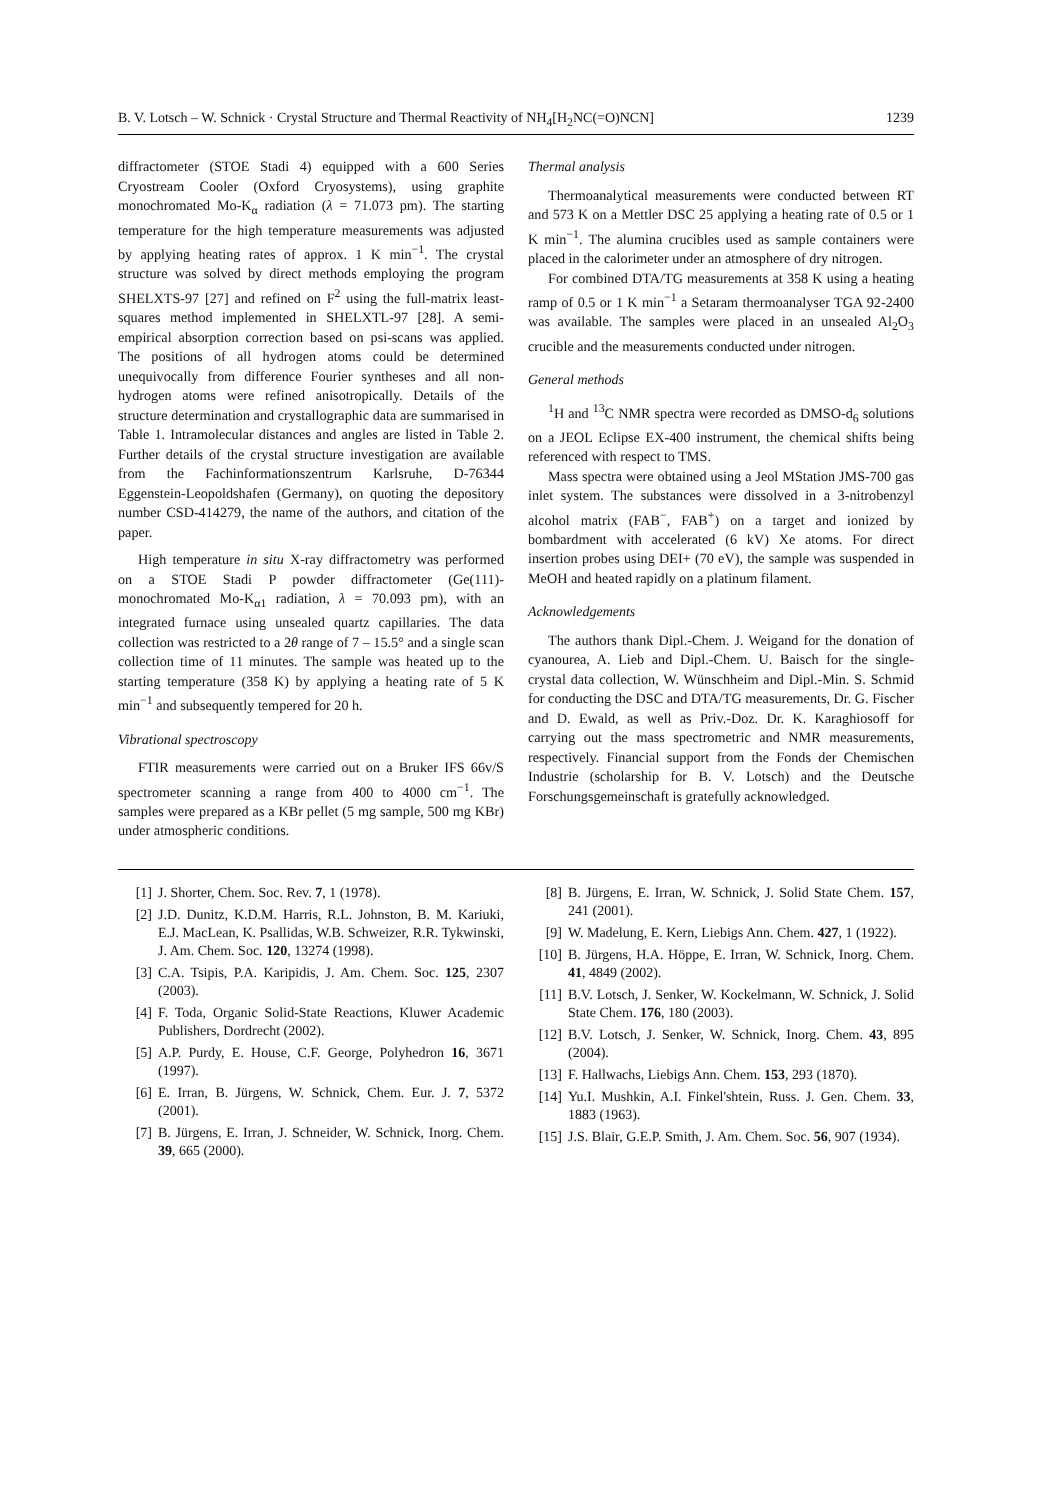B. V. Lotsch – W. Schnick · Crystal Structure and Thermal Reactivity of NH<sub>4</sub>[H<sub>2</sub>NC(=O)NCN] 1239
diffractometer (STOE Stadi 4) equipped with a 600 Series Cryostream Cooler (Oxford Cryosystems), using graphite monochromated Mo-K<sub>α</sub> radiation (λ = 71.073 pm). The starting temperature for the high temperature measurements was adjusted by applying heating rates of approx. 1 K min<sup>−1</sup>. The crystal structure was solved by direct methods employing the program SHELXTS-97 [27] and refined on F<sup>2</sup> using the full-matrix least-squares method implemented in SHELXTL-97 [28]. A semi-empirical absorption correction based on psi-scans was applied. The positions of all hydrogen atoms could be determined unequivocally from difference Fourier syntheses and all non-hydrogen atoms were refined anisotropically. Details of the structure determination and crystallographic data are summarised in Table 1. Intramolecular distances and angles are listed in Table 2. Further details of the crystal structure investigation are available from the Fachinformationszentrum Karlsruhe, D-76344 Eggenstein-Leopoldshafen (Germany), on quoting the depository number CSD-414279, the name of the authors, and citation of the paper.
High temperature in situ X-ray diffractometry was performed on a STOE Stadi P powder diffractometer (Ge(111)-monochromated Mo-K<sub>α1</sub> radiation, λ = 70.093 pm), with an integrated furnace using unsealed quartz capillaries. The data collection was restricted to a 2θ range of 7 – 15.5° and a single scan collection time of 11 minutes. The sample was heated up to the starting temperature (358 K) by applying a heating rate of 5 K min<sup>−1</sup> and subsequently tempered for 20 h.
Vibrational spectroscopy
FTIR measurements were carried out on a Bruker IFS 66v/S spectrometer scanning a range from 400 to 4000 cm<sup>−1</sup>. The samples were prepared as a KBr pellet (5 mg sample, 500 mg KBr) under atmospheric conditions.
Thermal analysis
Thermoanalytical measurements were conducted between RT and 573 K on a Mettler DSC 25 applying a heating rate of 0.5 or 1 K min<sup>−1</sup>. The alumina crucibles used as sample containers were placed in the calorimeter under an atmosphere of dry nitrogen.
For combined DTA/TG measurements at 358 K using a heating ramp of 0.5 or 1 K min<sup>−1</sup> a Setaram thermoanalyser TGA 92-2400 was available. The samples were placed in an unsealed Al<sub>2</sub>O<sub>3</sub> crucible and the measurements conducted under nitrogen.
General methods
<sup>1</sup>H and <sup>13</sup>C NMR spectra were recorded as DMSO-d<sub>6</sub> solutions on a JEOL Eclipse EX-400 instrument, the chemical shifts being referenced with respect to TMS.
Mass spectra were obtained using a Jeol MStation JMS-700 gas inlet system. The substances were dissolved in a 3-nitrobenzyl alcohol matrix (FAB<sup>−</sup>, FAB<sup>+</sup>) on a target and ionized by bombardment with accelerated (6 kV) Xe atoms. For direct insertion probes using DEI+ (70 eV), the sample was suspended in MeOH and heated rapidly on a platinum filament.
Acknowledgements
The authors thank Dipl.-Chem. J. Weigand for the donation of cyanourea, A. Lieb and Dipl.-Chem. U. Baisch for the single-crystal data collection, W. Wünschheim and Dipl.-Min. S. Schmid for conducting the DSC and DTA/TG measurements, Dr. G. Fischer and D. Ewald, as well as Priv.-Doz. Dr. K. Karaghiosoff for carrying out the mass spectrometric and NMR measurements, respectively. Financial support from the Fonds der Chemischen Industrie (scholarship for B. V. Lotsch) and the Deutsche Forschungsgemeinschaft is gratefully acknowledged.
[1] J. Shorter, Chem. Soc. Rev. 7, 1 (1978).
[2] J.D. Dunitz, K.D.M. Harris, R.L. Johnston, B. M. Kariuki, E.J. MacLean, K. Psallidas, W.B. Schweizer, R.R. Tykwinski, J. Am. Chem. Soc. 120, 13274 (1998).
[3] C.A. Tsipis, P.A. Karipidis, J. Am. Chem. Soc. 125, 2307 (2003).
[4] F. Toda, Organic Solid-State Reactions, Kluwer Academic Publishers, Dordrecht (2002).
[5] A.P. Purdy, E. House, C.F. George, Polyhedron 16, 3671 (1997).
[6] E. Irran, B. Jürgens, W. Schnick, Chem. Eur. J. 7, 5372 (2001).
[7] B. Jürgens, E. Irran, J. Schneider, W. Schnick, Inorg. Chem. 39, 665 (2000).
[8] B. Jürgens, E. Irran, W. Schnick, J. Solid State Chem. 157, 241 (2001).
[9] W. Madelung, E. Kern, Liebigs Ann. Chem. 427, 1 (1922).
[10] B. Jürgens, H.A. Höppe, E. Irran, W. Schnick, Inorg. Chem. 41, 4849 (2002).
[11] B.V. Lotsch, J. Senker, W. Kockelmann, W. Schnick, J. Solid State Chem. 176, 180 (2003).
[12] B.V. Lotsch, J. Senker, W. Schnick, Inorg. Chem. 43, 895 (2004).
[13] F. Hallwachs, Liebigs Ann. Chem. 153, 293 (1870).
[14] Yu.I. Mushkin, A.I. Finkel'shtein, Russ. J. Gen. Chem. 33, 1883 (1963).
[15] J.S. Blair, G.E.P. Smith, J. Am. Chem. Soc. 56, 907 (1934).